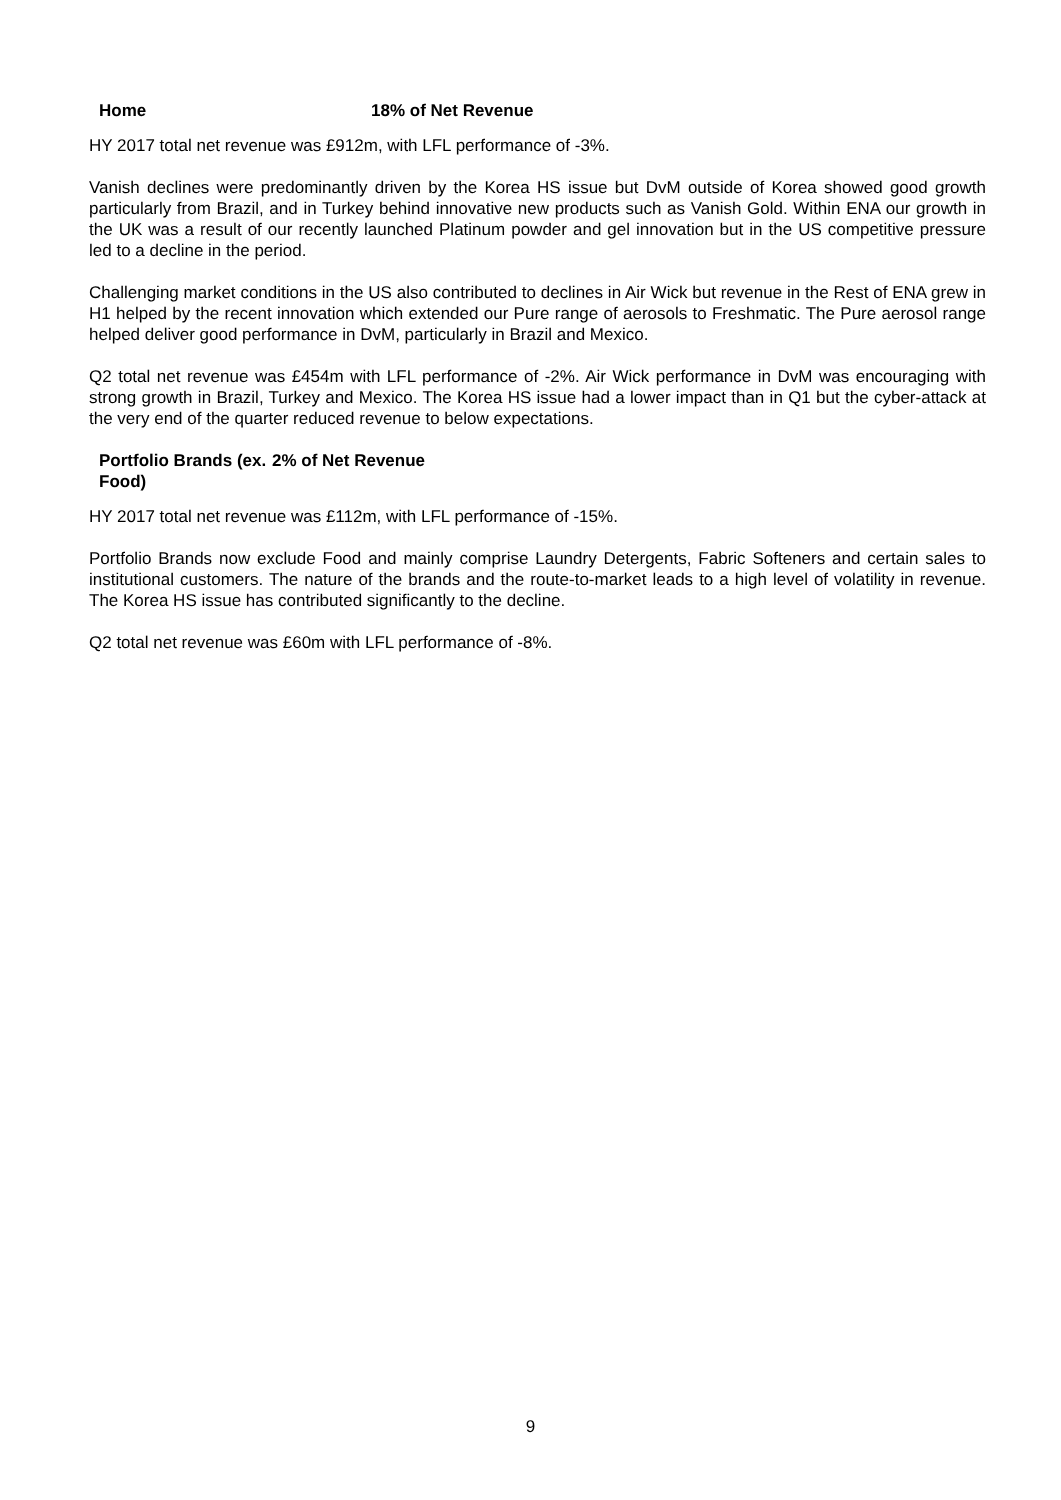Home 18% of Net Revenue
HY 2017 total net revenue was £912m, with LFL performance of -3%.
Vanish declines were predominantly driven by the Korea HS issue but DvM outside of Korea showed good growth particularly from Brazil, and in Turkey behind innovative new products such as Vanish Gold. Within ENA our growth in the UK was a result of our recently launched Platinum powder and gel innovation but in the US competitive pressure led to a decline in the period.
Challenging market conditions in the US also contributed to declines in Air Wick but revenue in the Rest of ENA grew in H1 helped by the recent innovation which extended our Pure range of aerosols to Freshmatic. The Pure aerosol range helped deliver good performance in DvM, particularly in Brazil and Mexico.
Q2 total net revenue was £454m with LFL performance of -2%. Air Wick performance in DvM was encouraging with strong growth in Brazil, Turkey and Mexico. The Korea HS issue had a lower impact than in Q1 but the cyber-attack at the very end of the quarter reduced revenue to below expectations.
Portfolio Brands (ex. Food) 2% of Net Revenue
HY 2017 total net revenue was £112m, with LFL performance of -15%.
Portfolio Brands now exclude Food and mainly comprise Laundry Detergents, Fabric Softeners and certain sales to institutional customers. The nature of the brands and the route-to-market leads to a high level of volatility in revenue. The Korea HS issue has contributed significantly to the decline.
Q2 total net revenue was £60m with LFL performance of -8%.
9